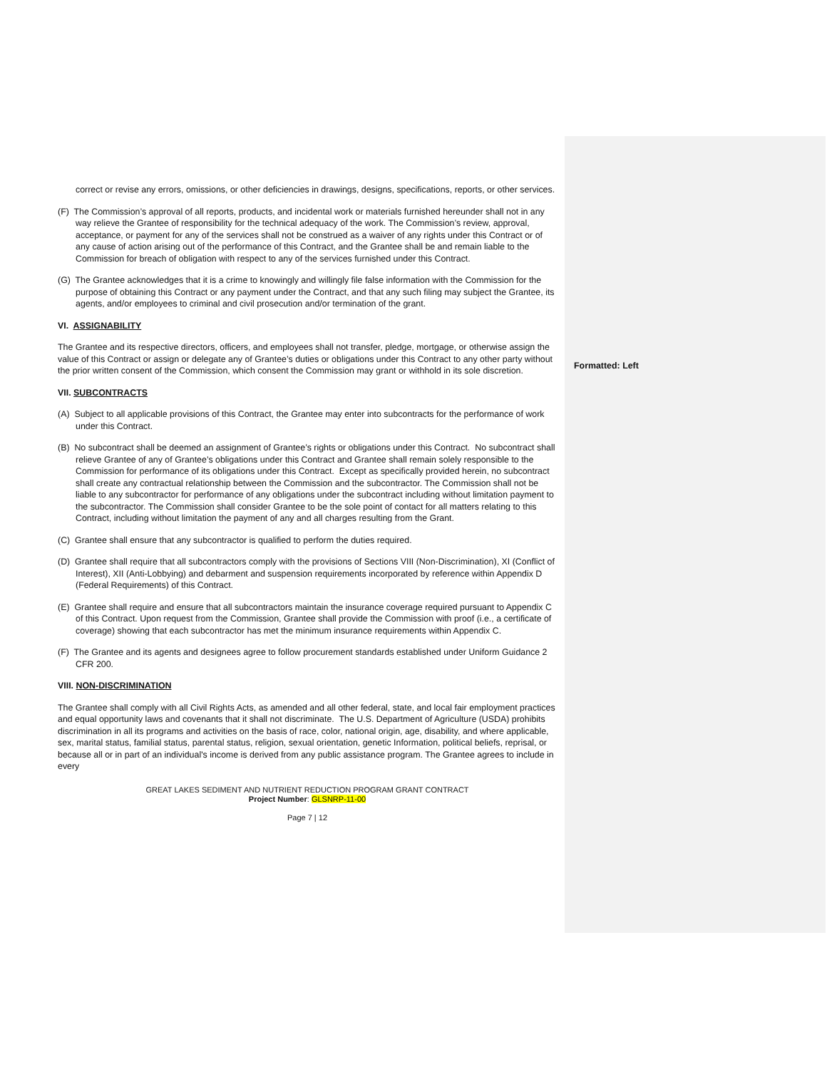Formatted: Left
correct or revise any errors, omissions, or other deficiencies in drawings, designs, specifications, reports, or other services.
(F) The Commission’s approval of all reports, products, and incidental work or materials furnished hereunder shall not in any way relieve the Grantee of responsibility for the technical adequacy of the work. The Commission’s review, approval, acceptance, or payment for any of the services shall not be construed as a waiver of any rights under this Contract or of any cause of action arising out of the performance of this Contract, and the Grantee shall be and remain liable to the Commission for breach of obligation with respect to any of the services furnished under this Contract.
(G) The Grantee acknowledges that it is a crime to knowingly and willingly file false information with the Commission for the purpose of obtaining this Contract or any payment under the Contract, and that any such filing may subject the Grantee, its agents, and/or employees to criminal and civil prosecution and/or termination of the grant.
VI. ASSIGNABILITY
The Grantee and its respective directors, officers, and employees shall not transfer, pledge, mortgage, or otherwise assign the value of this Contract or assign or delegate any of Grantee’s duties or obligations under this Contract to any other party without the prior written consent of the Commission, which consent the Commission may grant or withhold in its sole discretion.
VII. SUBCONTRACTS
(A) Subject to all applicable provisions of this Contract, the Grantee may enter into subcontracts for the performance of work under this Contract.
(B) No subcontract shall be deemed an assignment of Grantee’s rights or obligations under this Contract. No subcontract shall relieve Grantee of any of Grantee’s obligations under this Contract and Grantee shall remain solely responsible to the Commission for performance of its obligations under this Contract. Except as specifically provided herein, no subcontract shall create any contractual relationship between the Commission and the subcontractor. The Commission shall not be liable to any subcontractor for performance of any obligations under the subcontract including without limitation payment to the subcontractor. The Commission shall consider Grantee to be the sole point of contact for all matters relating to this Contract, including without limitation the payment of any and all charges resulting from the Grant.
(C) Grantee shall ensure that any subcontractor is qualified to perform the duties required.
(D) Grantee shall require that all subcontractors comply with the provisions of Sections VIII (Non-Discrimination), XI (Conflict of Interest), XII (Anti-Lobbying) and debarment and suspension requirements incorporated by reference within Appendix D (Federal Requirements) of this Contract.
(E) Grantee shall require and ensure that all subcontractors maintain the insurance coverage required pursuant to Appendix C of this Contract. Upon request from the Commission, Grantee shall provide the Commission with proof (i.e., a certificate of coverage) showing that each subcontractor has met the minimum insurance requirements within Appendix C.
(F) The Grantee and its agents and designees agree to follow procurement standards established under Uniform Guidance 2 CFR 200.
VIII. NON-DISCRIMINATION
The Grantee shall comply with all Civil Rights Acts, as amended and all other federal, state, and local fair employment practices and equal opportunity laws and covenants that it shall not discriminate. The U.S. Department of Agriculture (USDA) prohibits discrimination in all its programs and activities on the basis of race, color, national origin, age, disability, and where applicable, sex, marital status, familial status, parental status, religion, sexual orientation, genetic Information, political beliefs, reprisal, or because all or in part of an individual's income is derived from any public assistance program. The Grantee agrees to include in every
GREAT LAKES SEDIMENT AND NUTRIENT REDUCTION PROGRAM GRANT CONTRACT
Project Number: GLSNRP-11-00
Page 7 | 12